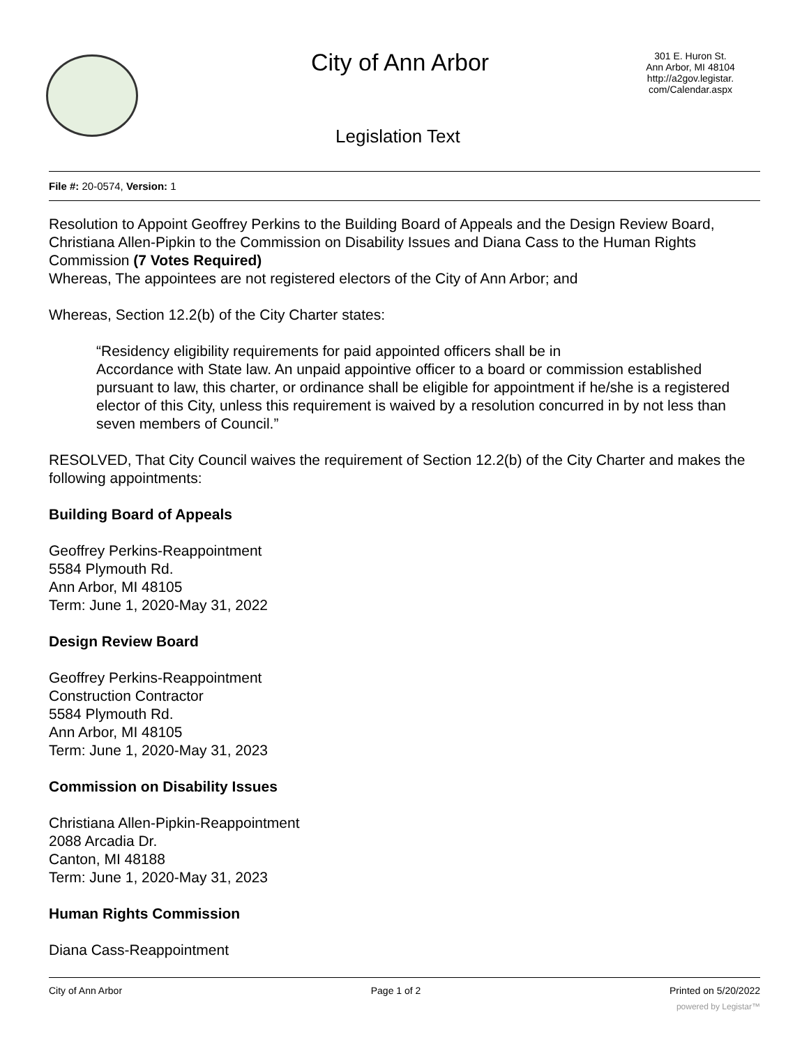City of Ann Arbor
301 E. Huron St.
Ann Arbor, MI 48104
http://a2gov.legistar.
com/Calendar.aspx
Legislation Text
File #: 20-0574, Version: 1
Resolution to Appoint Geoffrey Perkins to the Building Board of Appeals and the Design Review Board, Christiana Allen-Pipkin to the Commission on Disability Issues and Diana Cass to the Human Rights Commission (7 Votes Required)
Whereas, The appointees are not registered electors of the City of Ann Arbor; and
Whereas, Section 12.2(b) of the City Charter states:
“Residency eligibility requirements for paid appointed officers shall be in
Accordance with State law. An unpaid appointive officer to a board or commission established pursuant to law, this charter, or ordinance shall be eligible for appointment if he/she is a registered elector of this City, unless this requirement is waived by a resolution concurred in by not less than seven members of Council.”
RESOLVED, That City Council waives the requirement of Section 12.2(b) of the City Charter and makes the following appointments:
Building Board of Appeals
Geoffrey Perkins-Reappointment
5584 Plymouth Rd.
Ann Arbor, MI 48105
Term: June 1, 2020-May 31, 2022
Design Review Board
Geoffrey Perkins-Reappointment
Construction Contractor
5584 Plymouth Rd.
Ann Arbor, MI 48105
Term: June 1, 2020-May 31, 2023
Commission on Disability Issues
Christiana Allen-Pipkin-Reappointment
2088 Arcadia Dr.
Canton, MI 48188
Term: June 1, 2020-May 31, 2023
Human Rights Commission
Diana Cass-Reappointment
City of Ann Arbor Page 1 of 2 Printed on 5/20/2022
powered by Legistar™